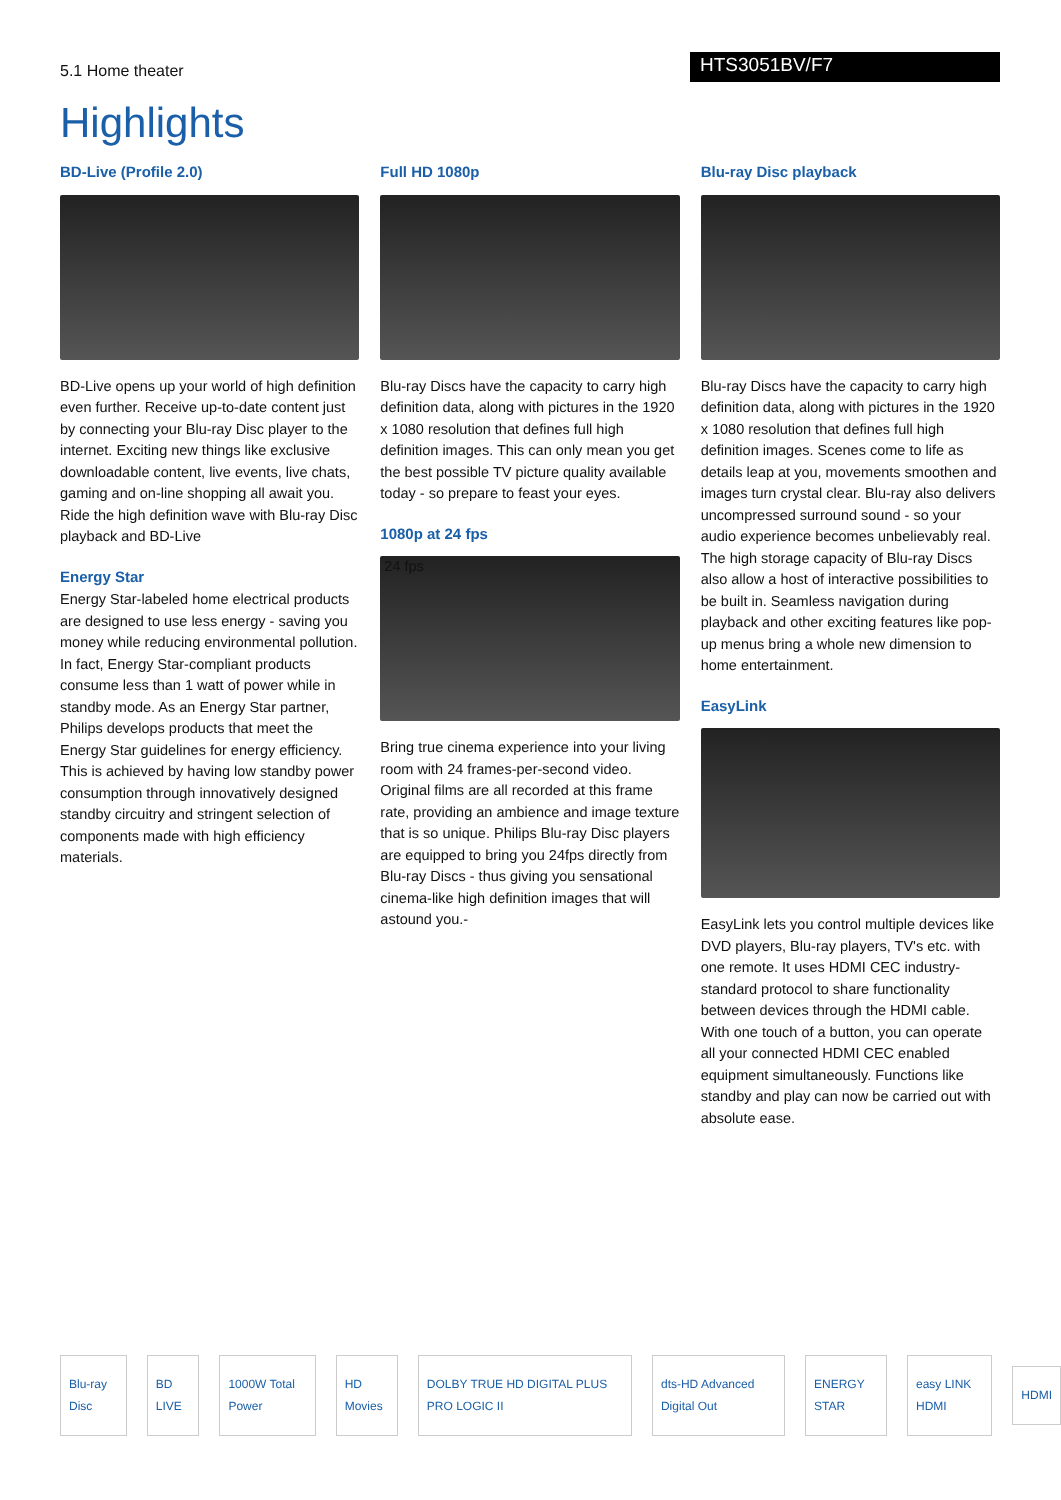5.1 Home theater
HTS3051BV/F7
Highlights
BD-Live (Profile 2.0)
BD-Live opens up your world of high definition even further. Receive up-to-date content just by connecting your Blu-ray Disc player to the internet. Exciting new things like exclusive downloadable content, live events, live chats, gaming and on-line shopping all await you. Ride the high definition wave with Blu-ray Disc playback and BD-Live
Energy Star
Energy Star-labeled home electrical products are designed to use less energy - saving you money while reducing environmental pollution. In fact, Energy Star-compliant products consume less than 1 watt of power while in standby mode. As an Energy Star partner, Philips develops products that meet the Energy Star guidelines for energy efficiency. This is achieved by having low standby power consumption through innovatively designed standby circuitry and stringent selection of components made with high efficiency materials.
Full HD 1080p
Blu-ray Discs have the capacity to carry high definition data, along with pictures in the 1920 x 1080 resolution that defines full high definition images. This can only mean you get the best possible TV picture quality available today - so prepare to feast your eyes.
1080p at 24 fps
24 fps
Bring true cinema experience into your living room with 24 frames-per-second video. Original films are all recorded at this frame rate, providing an ambience and image texture that is so unique. Philips Blu-ray Disc players are equipped to bring you 24fps directly from Blu-ray Discs - thus giving you sensational cinema-like high definition images that will astound you.-
Blu-ray Disc playback
Blu-ray Discs have the capacity to carry high definition data, along with pictures in the 1920 x 1080 resolution that defines full high definition images. Scenes come to life as details leap at you, movements smoothen and images turn crystal clear. Blu-ray also delivers uncompressed surround sound - so your audio experience becomes unbelievably real. The high storage capacity of Blu-ray Discs also allow a host of interactive possibilities to be built in. Seamless navigation during playback and other exciting features like pop-up menus bring a whole new dimension to home entertainment.
EasyLink
EasyLink lets you control multiple devices like DVD players, Blu-ray players, TV's etc. with one remote. It uses HDMI CEC industry-standard protocol to share functionality between devices through the HDMI cable. With one touch of a button, you can operate all your connected HDMI CEC enabled equipment simultaneously. Functions like standby and play can now be carried out with absolute ease.
Blu-ray Disc BD LIVE 1000W Total Power HD Movies DOLBY TRUE HD DIGITAL PLUS PRO LOGIC II dts-HD Advanced Digital Out ENERGY STAR easy LINK HDMI HDMI